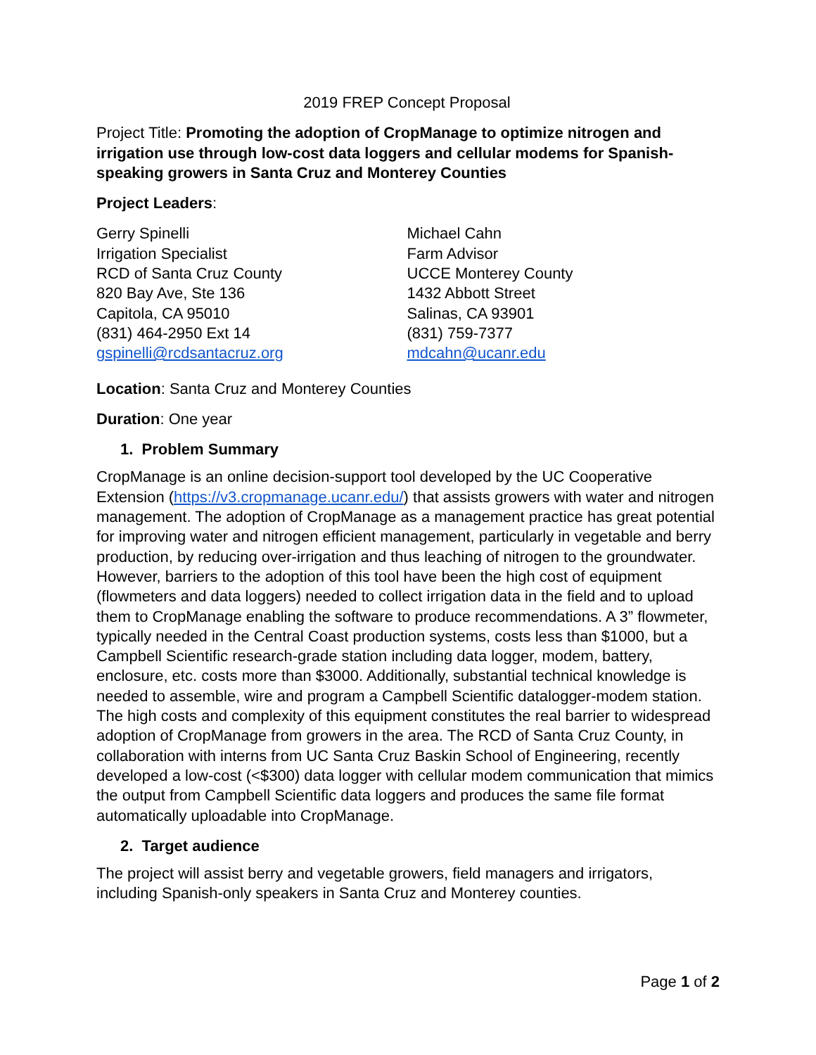2019 FREP Concept Proposal
Project Title: Promoting the adoption of CropManage to optimize nitrogen and irrigation use through low-cost data loggers and cellular modems for Spanish-speaking growers in Santa Cruz and Monterey Counties
Project Leaders:
Gerry Spinelli
Irrigation Specialist
RCD of Santa Cruz County
820 Bay Ave, Ste 136
Capitola, CA 95010
(831) 464-2950 Ext 14
gspinelli@rcdsantacruz.org
Michael Cahn
Farm Advisor
UCCE Monterey County
1432 Abbott Street
Salinas, CA 93901
(831) 759-7377
mdcahn@ucanr.edu
Location: Santa Cruz and Monterey Counties
Duration: One year
1. Problem Summary
CropManage is an online decision-support tool developed by the UC Cooperative Extension (https://v3.cropmanage.ucanr.edu/) that assists growers with water and nitrogen management. The adoption of CropManage as a management practice has great potential for improving water and nitrogen efficient management, particularly in vegetable and berry production, by reducing over-irrigation and thus leaching of nitrogen to the groundwater. However, barriers to the adoption of this tool have been the high cost of equipment (flowmeters and data loggers) needed to collect irrigation data in the field and to upload them to CropManage enabling the software to produce recommendations. A 3” flowmeter, typically needed in the Central Coast production systems, costs less than $1000, but a Campbell Scientific research-grade station including data logger, modem, battery, enclosure, etc. costs more than $3000. Additionally, substantial technical knowledge is needed to assemble, wire and program a Campbell Scientific datalogger-modem station. The high costs and complexity of this equipment constitutes the real barrier to widespread adoption of CropManage from growers in the area. The RCD of Santa Cruz County, in collaboration with interns from UC Santa Cruz Baskin School of Engineering, recently developed a low-cost (<$300) data logger with cellular modem communication that mimics the output from Campbell Scientific data loggers and produces the same file format automatically uploadable into CropManage.
2. Target audience
The project will assist berry and vegetable growers, field managers and irrigators, including Spanish-only speakers in Santa Cruz and Monterey counties.
Page 1 of 2